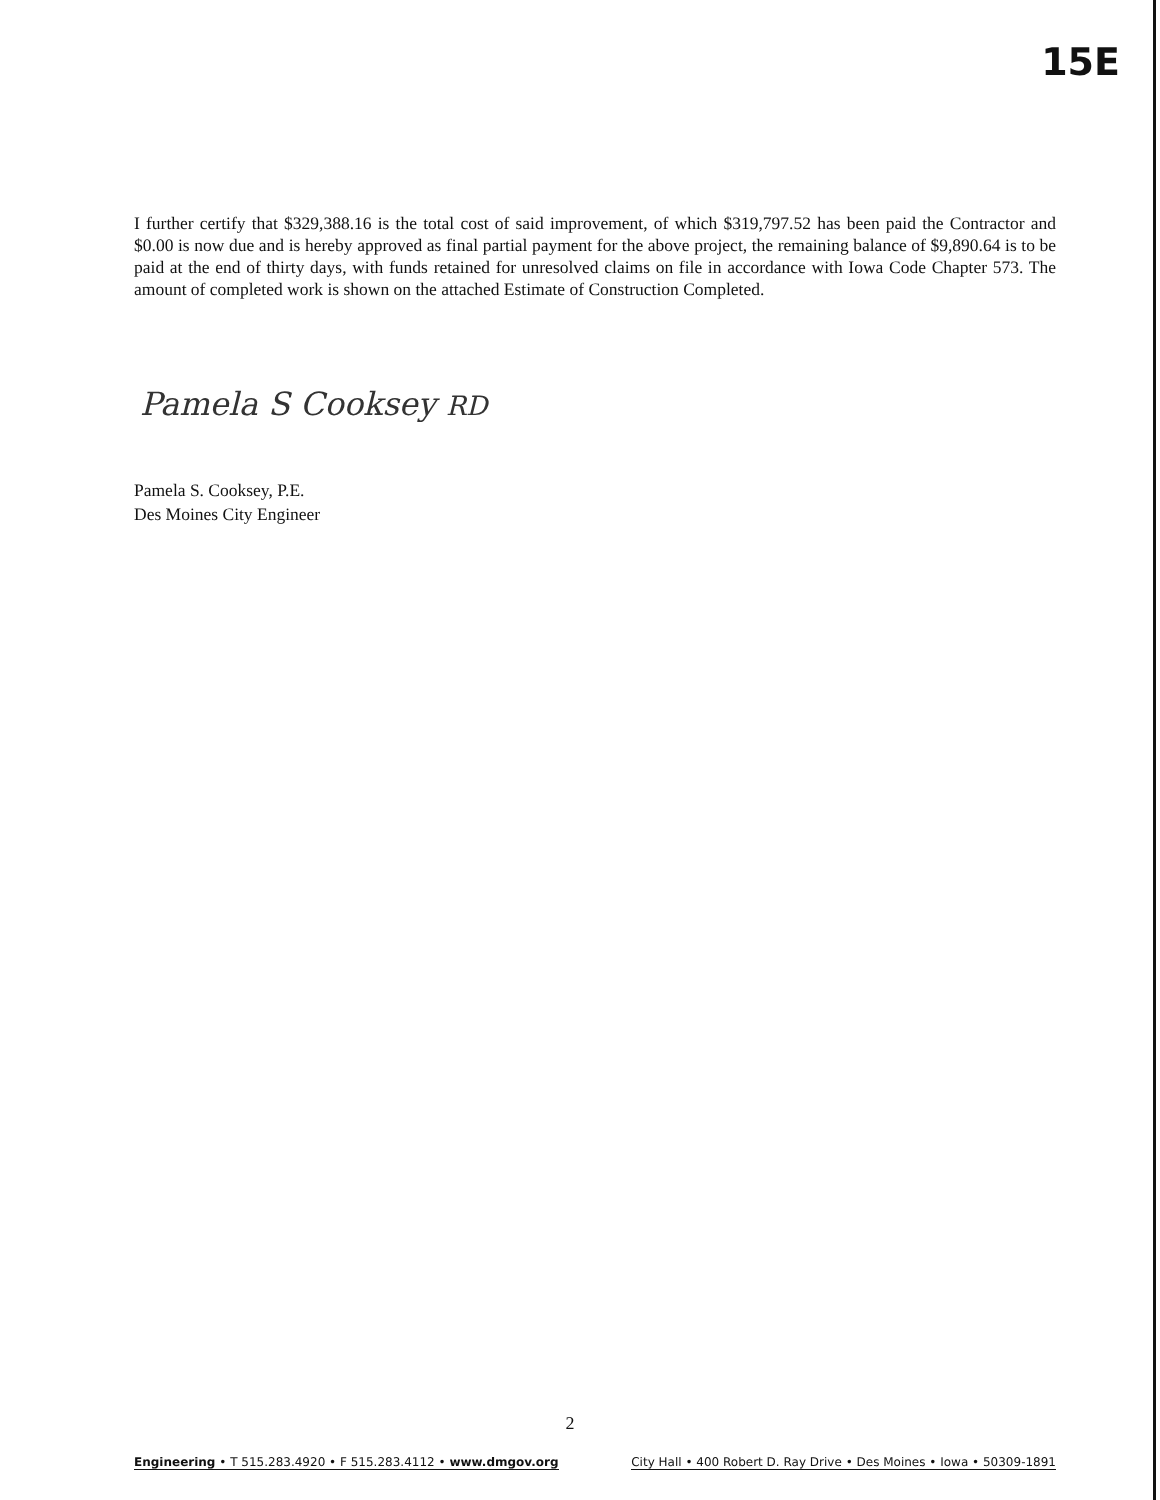15E
I further certify that $329,388.16 is the total cost of said improvement, of which $319,797.52 has been paid the Contractor and $0.00 is now due and is hereby approved as final partial payment for the above project, the remaining balance of $9,890.64 is to be paid at the end of thirty days, with funds retained for unresolved claims on file in accordance with Iowa Code Chapter 573. The amount of completed work is shown on the attached Estimate of Construction Completed.
Pamela S Cooksey RD
Pamela S. Cooksey, P.E.
Des Moines City Engineer
2
Engineering • T 515.283.4920 • F 515.283.4112 • www.dmgov.org City Hall • 400 Robert D. Ray Drive • Des Moines • Iowa • 50309-1891